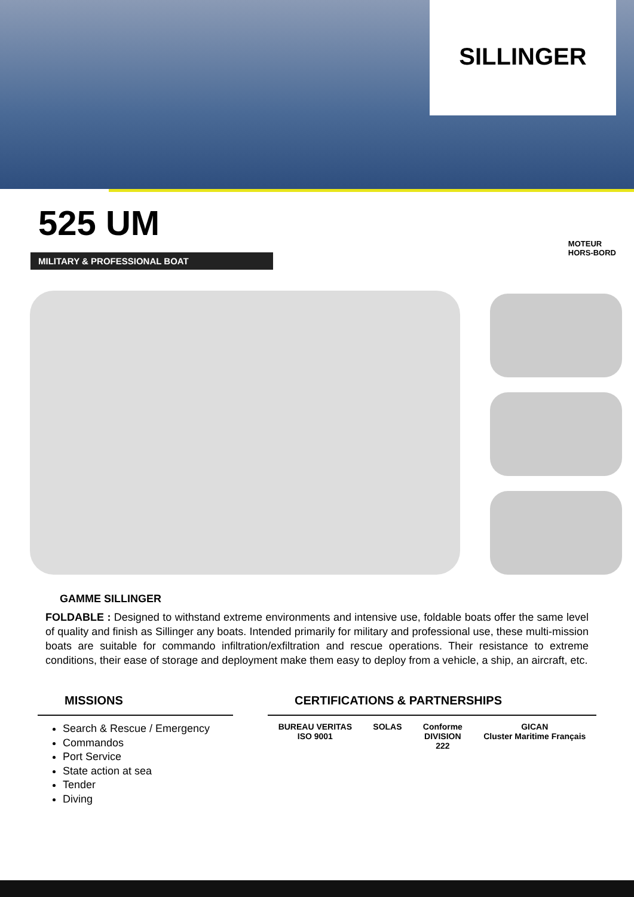SILLINGER
525 UM
MILITARY & PROFESSIONAL BOAT
MOTEUR
HORS-BORD
GAMME SILLINGER
FOLDABLE : Designed to withstand extreme environments and intensive use, foldable boats offer the same level of quality and finish as Sillinger any boats. Intended primarily for military and professional use, these multi-mission boats are suitable for commando infiltration/exfiltration and rescue operations. Their resistance to extreme conditions, their ease of storage and deployment make them easy to deploy from a vehicle, a ship, an aircraft, etc.
MISSIONS
Search & Rescue / Emergency
Commandos
Port Service
State action at sea
Tender
Diving
CERTIFICATIONS & PARTNERSHIPS
BUREAU VERITAS
ISO 9001
SOLAS Conforme
DIVISION
222
GICAN
Cluster Maritime Français